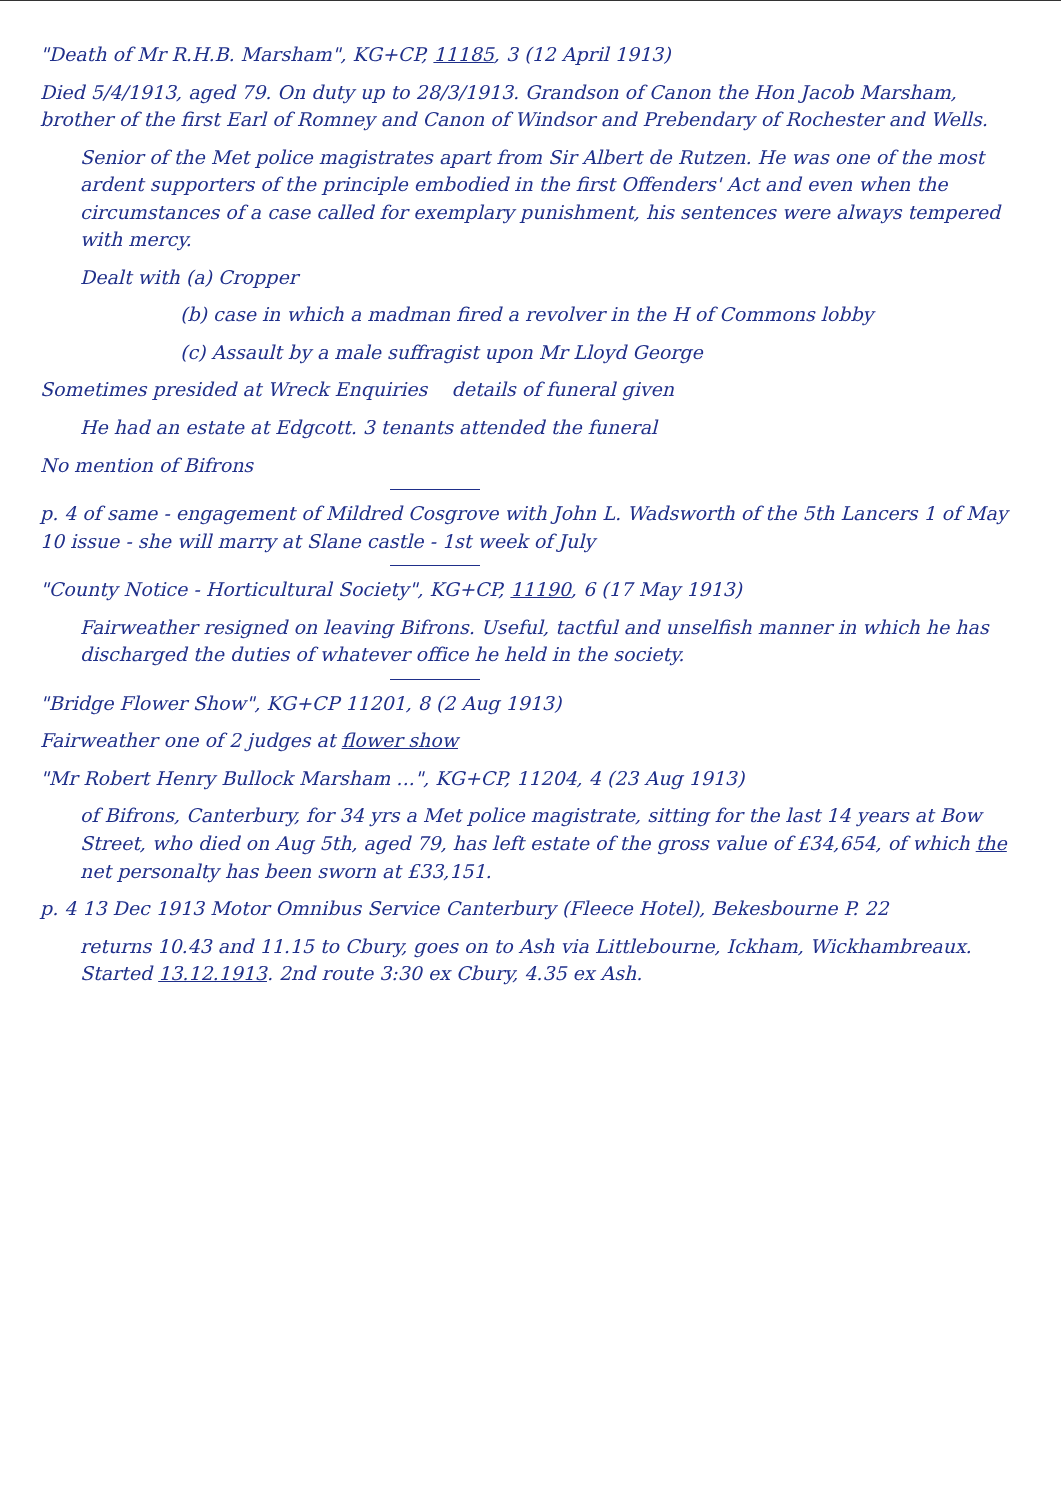"Death of Mr R.H.B. Marsham", KG+CP, 11185, 3 (12 April 1913)
Died 5/4/1913, aged 79. On duty up to 28/3/1913. Grandson of Canon the Hon Jacob Marsham, brother of the first Earl of Romney and Canon of Windsor and Prebendary of Rochester and Wells.
Senior of the Met police magistrates apart from Sir Albert de Rutzen. He was one of the most ardent supporters of the principle embodied in the first Offenders' Act and even when the circumstances of a case called for exemplary punishment, his sentences were always tempered with mercy.
Dealt with (a) Cropper
(b) case in which a madman fired a revolver in the H of Commons lobby
(c) Assault by a male suffragist upon Mr Lloyd George
Sometimes presided at Wreck Enquiries details of funeral given
He had an estate at Edgcott. 3 tenants attended the funeral
No mention of Bifrons
p. 4 of same - engagement of Mildred Cosgrove with John L. Wadsworth of the 5th Lancers 1 of May 10 issue - she will marry at Slane castle - 1st week of July
"County Notice - Horticultural Society", KG+CP, 11190, 6 (17 May 1913)
Fairweather resigned on leaving Bifrons. Useful, tactful and unselfish manner in which he has discharged the duties of whatever office he held in the society.
"Bridge Flower Show", KG+CP 11201, 8 (2 Aug 1913)
Fairweather one of 2 judges at flower show
"Mr Robert Henry Bullock Marsham ...", KG+CP, 11204, 4 (23 Aug 1913)
of Bifrons, Canterbury, for 34 yrs a Met police magistrate, sitting for the last 14 years at Bow Street, who died on Aug 5th, aged 79, has left estate of the gross value of £34,654, of which the net personalty has been sworn at £33,151.
p. 4 13 Dec 1913 Motor Omnibus Service Canterbury (Fleece Hotel), Bekesbourne P. 22
returns 10.43 and 11.15 to Cbury, goes on to Ash via Littlebourne, Ickham, Wickhambreaux. Started 13.12.1913. 2nd route 3:30 ex Cbury, 4.35 ex Ash.